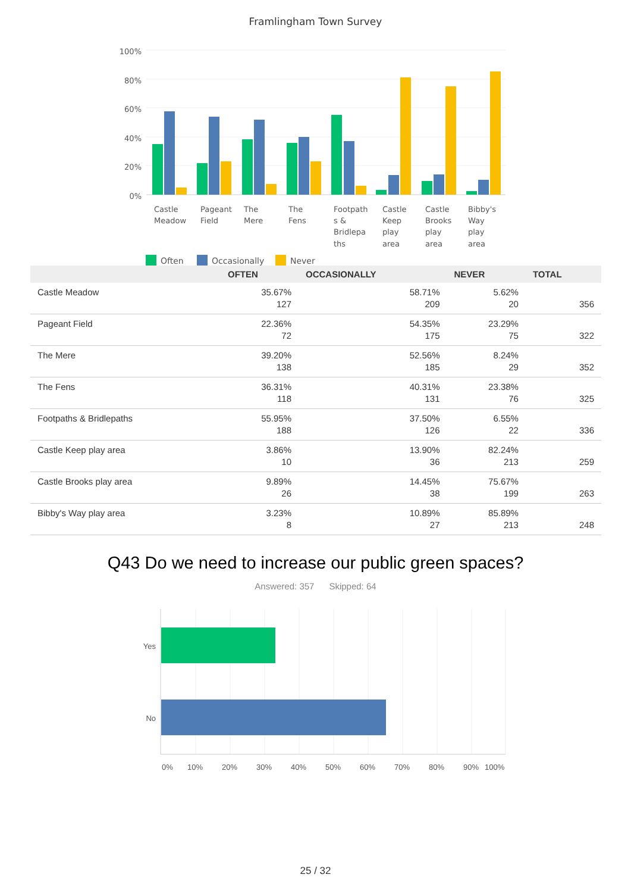Framlingham Town Survey
100%
80%
60%
40%
20%
0%
Castle
Meadow
Pageant
Field
The
Mere
The
Fens
Footpath
s &
Bridlepa
ths
Castle
Keep
play
area
Castle
Brooks
play
area
Bibby's
Way
play
area
Often
Occasionally
Never
| | OFTEN | OCCASIONALLY | NEVER | TOTAL |
| --- | --- | --- | --- | --- |
| Castle Meadow | 35.67% 127 | 58.71% 209 | 5.62% 20 | 356 |
| Pageant Field | 22.36% 72 | 54.35% 175 | 23.29% 75 | 322 |
| The Mere | 39.20% 138 | 52.56% 185 | 8.24% 29 | 352 |
| The Fens | 36.31% 118 | 40.31% 131 | 23.38% 76 | 325 |
| Footpaths & Bridlepaths | 55.95% 188 | 37.50% 126 | 6.55% 22 | 336 |
| Castle Keep play area | 3.86% 10 | 13.90% 36 | 82.24% 213 | 259 |
| Castle Brooks play area | 9.89% 26 | 14.45% 38 | 75.67% 199 | 263 |
| Bibby's Way play area | 3.23% 8 | 10.89% 27 | 85.89% 213 | 248 |
Q43 Do we need to increase our public green spaces?
Answered: 357 Skipped: 64
Yes
No
0%
10%
20%
30%
40%
50%
60%
70%
80%
90%
100%
25 / 32